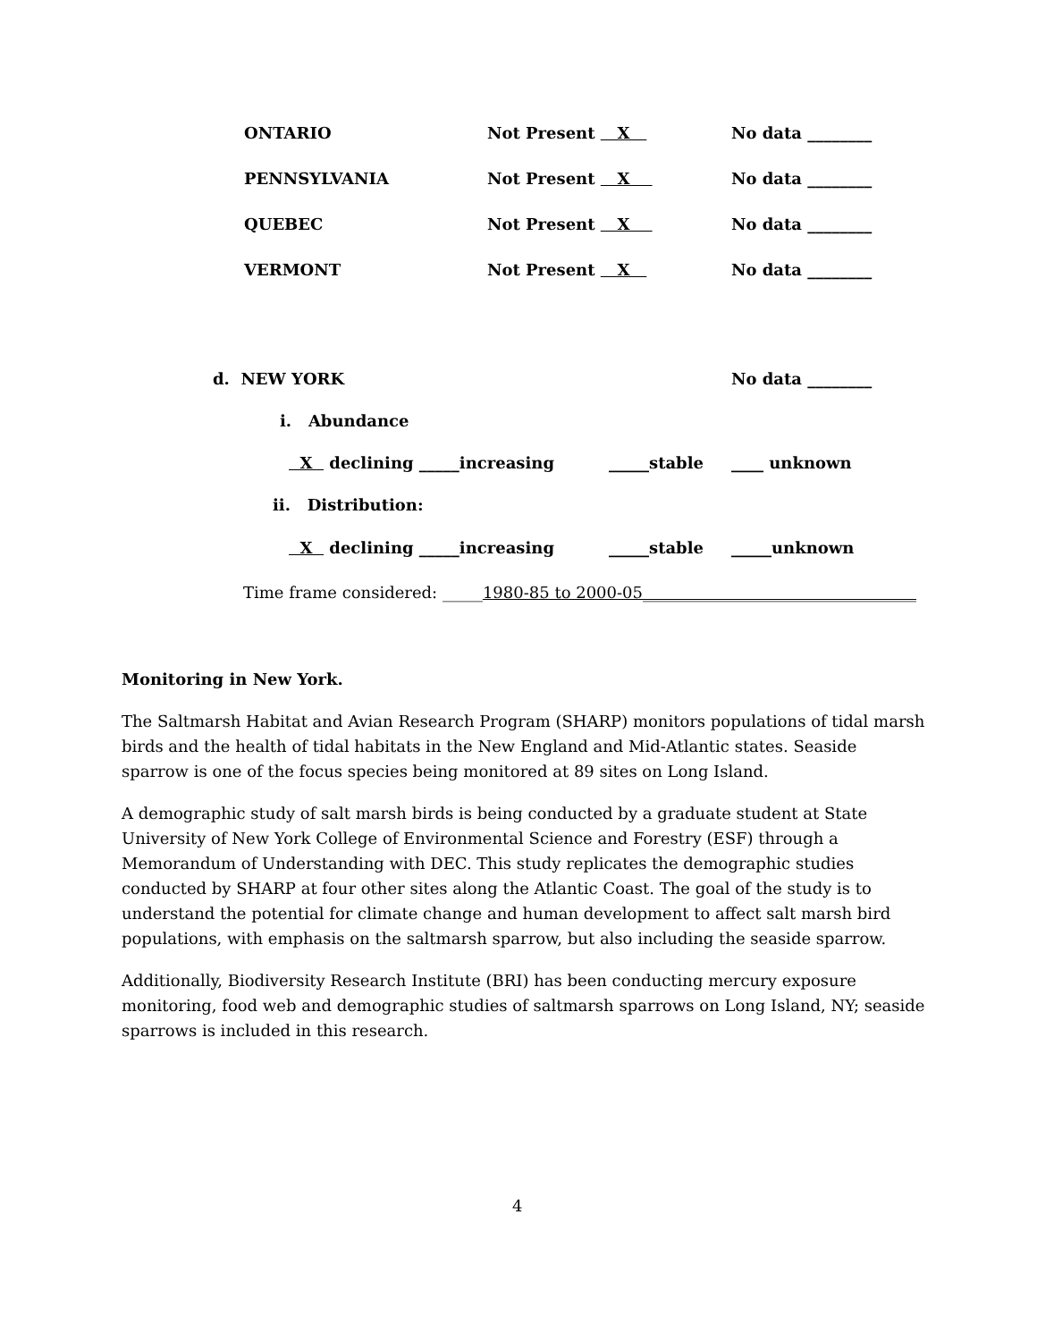ONTARIO Not Present X No data ________
PENNSYLVANIA Not Present X No data ________
QUEBEC Not Present X No data ________
VERMONT Not Present X No data ________
d. NEW YORK No data ________
i. Abundance
X declining _____increasing _____stable ____ unknown
ii. Distribution:
X declining _____increasing _____stable _____unknown
Time frame considered: _____1980-85 to 2000-05__________________________________
Monitoring in New York.
The Saltmarsh Habitat and Avian Research Program (SHARP) monitors populations of tidal marsh birds and the health of tidal habitats in the New England and Mid-Atlantic states. Seaside sparrow is one of the focus species being monitored at 89 sites on Long Island.
A demographic study of salt marsh birds is being conducted by a graduate student at State University of New York College of Environmental Science and Forestry (ESF) through a Memorandum of Understanding with DEC. This study replicates the demographic studies conducted by SHARP at four other sites along the Atlantic Coast. The goal of the study is to understand the potential for climate change and human development to affect salt marsh bird populations, with emphasis on the saltmarsh sparrow, but also including the seaside sparrow.
Additionally, Biodiversity Research Institute (BRI) has been conducting mercury exposure monitoring, food web and demographic studies of saltmarsh sparrows on Long Island, NY; seaside sparrows is included in this research.
4